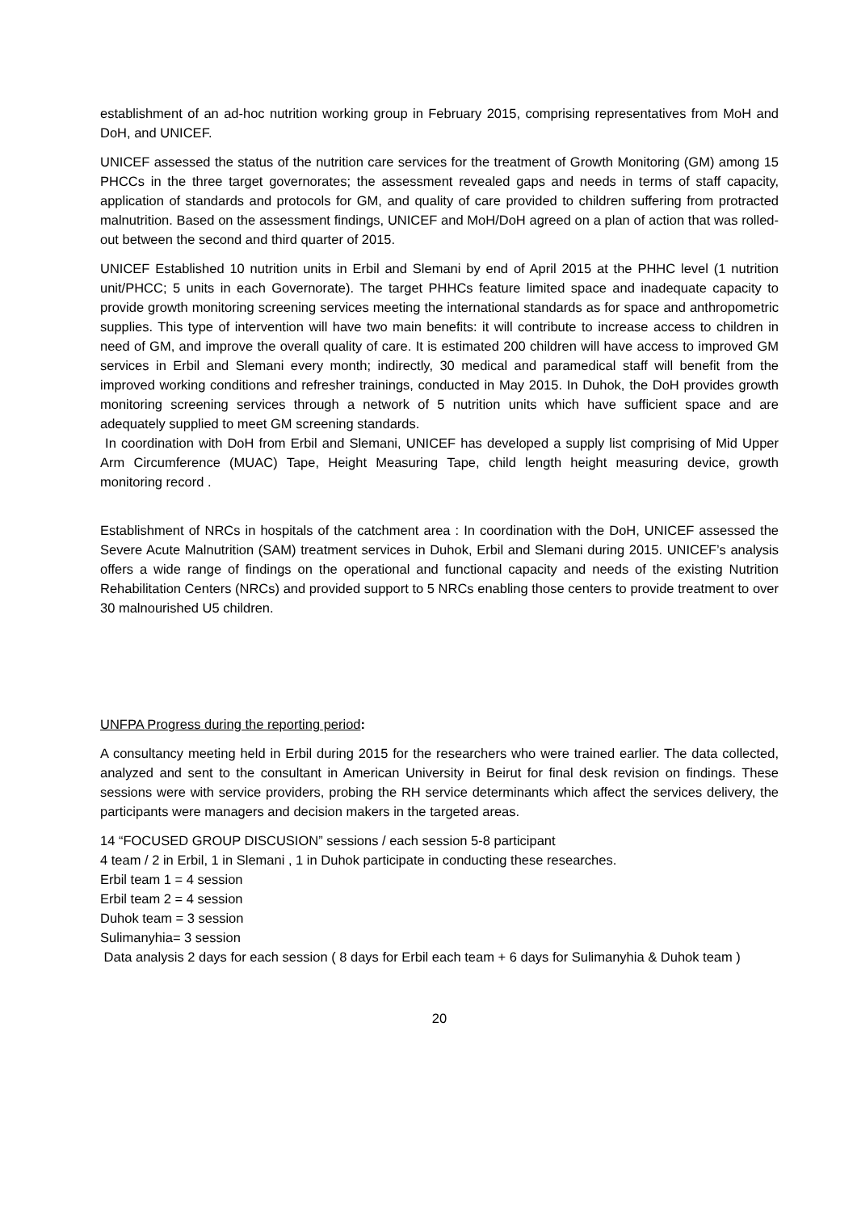establishment of an ad-hoc nutrition working group in February 2015, comprising representatives from MoH and DoH, and UNICEF.
UNICEF assessed the status of the nutrition care services for the treatment of Growth Monitoring (GM) among 15 PHCCs in the three target governorates; the assessment revealed gaps and needs in terms of staff capacity, application of standards and protocols for GM, and quality of care provided to children suffering from protracted malnutrition. Based on the assessment findings, UNICEF and MoH/DoH agreed on a plan of action that was rolled-out between the second and third quarter of 2015.
UNICEF Established 10 nutrition units in Erbil and Slemani by end of April 2015 at the PHHC level (1 nutrition unit/PHCC; 5 units in each Governorate). The target PHHCs feature limited space and inadequate capacity to provide growth monitoring screening services meeting the international standards as for space and anthropometric supplies. This type of intervention will have two main benefits: it will contribute to increase access to children in need of GM, and improve the overall quality of care. It is estimated 200 children will have access to improved GM services in Erbil and Slemani every month; indirectly, 30 medical and paramedical staff will benefit from the improved working conditions and refresher trainings, conducted in May 2015. In Duhok, the DoH provides growth monitoring screening services through a network of 5 nutrition units which have sufficient space and are adequately supplied to meet GM screening standards.
In coordination with DoH from Erbil and Slemani, UNICEF has developed a supply list comprising of Mid Upper Arm Circumference (MUAC) Tape, Height Measuring Tape, child length height measuring device, growth monitoring record .
Establishment of NRCs in hospitals of the catchment area : In coordination with the DoH, UNICEF assessed the Severe Acute Malnutrition (SAM) treatment services in Duhok, Erbil and Slemani during 2015. UNICEF’s analysis offers a wide range of findings on the operational and functional capacity and needs of the existing Nutrition Rehabilitation Centers (NRCs) and provided support to 5 NRCs enabling those centers to provide treatment to over 30 malnourished U5 children.
UNFPA Progress during the reporting period:
A consultancy meeting held in Erbil during 2015 for the researchers who were trained earlier. The data collected, analyzed and sent to the consultant in American University in Beirut for final desk revision on findings. These sessions were with service providers, probing the RH service determinants which affect the services delivery, the participants were managers and decision makers in the targeted areas.
14 “FOCUSED GROUP DISCUSION” sessions / each session 5-8 participant
4 team / 2 in Erbil, 1 in Slemani , 1 in Duhok participate in conducting these researches.
Erbil team 1 = 4 session
Erbil team 2 = 4 session
Duhok team = 3 session
Sulimanyhia= 3 session
Data analysis 2 days for each session ( 8 days for Erbil each team + 6 days for Sulimanyhia & Duhok team )
20